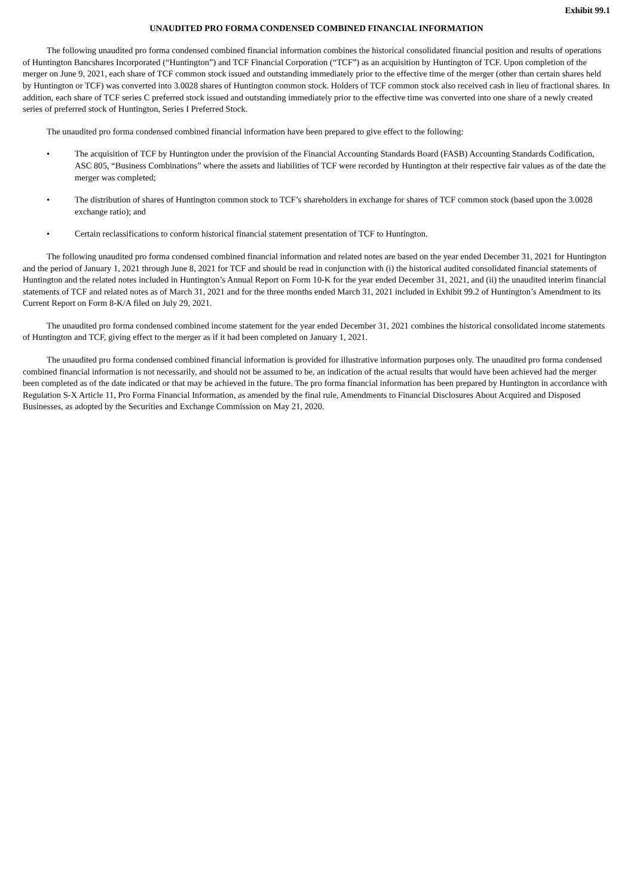Exhibit 99.1
UNAUDITED PRO FORMA CONDENSED COMBINED FINANCIAL INFORMATION
The following unaudited pro forma condensed combined financial information combines the historical consolidated financial position and results of operations of Huntington Bancshares Incorporated (“Huntington”) and TCF Financial Corporation (“TCF”) as an acquisition by Huntington of TCF. Upon completion of the merger on June 9, 2021, each share of TCF common stock issued and outstanding immediately prior to the effective time of the merger (other than certain shares held by Huntington or TCF) was converted into 3.0028 shares of Huntington common stock. Holders of TCF common stock also received cash in lieu of fractional shares. In addition, each share of TCF series C preferred stock issued and outstanding immediately prior to the effective time was converted into one share of a newly created series of preferred stock of Huntington, Series I Preferred Stock.
The unaudited pro forma condensed combined financial information have been prepared to give effect to the following:
• The acquisition of TCF by Huntington under the provision of the Financial Accounting Standards Board (FASB) Accounting Standards Codification, ASC 805, “Business Combinations” where the assets and liabilities of TCF were recorded by Huntington at their respective fair values as of the date the merger was completed;
• The distribution of shares of Huntington common stock to TCF’s shareholders in exchange for shares of TCF common stock (based upon the 3.0028 exchange ratio); and
• Certain reclassifications to conform historical financial statement presentation of TCF to Huntington.
The following unaudited pro forma condensed combined financial information and related notes are based on the year ended December 31, 2021 for Huntington and the period of January 1, 2021 through June 8, 2021 for TCF and should be read in conjunction with (i) the historical audited consolidated financial statements of Huntington and the related notes included in Huntington’s Annual Report on Form 10-K for the year ended December 31, 2021, and (ii) the unaudited interim financial statements of TCF and related notes as of March 31, 2021 and for the three months ended March 31, 2021 included in Exhibit 99.2 of Huntington’s Amendment to its Current Report on Form 8-K/A filed on July 29, 2021.
The unaudited pro forma condensed combined income statement for the year ended December 31, 2021 combines the historical consolidated income statements of Huntington and TCF, giving effect to the merger as if it had been completed on January 1, 2021.
The unaudited pro forma condensed combined financial information is provided for illustrative information purposes only. The unaudited pro forma condensed combined financial information is not necessarily, and should not be assumed to be, an indication of the actual results that would have been achieved had the merger been completed as of the date indicated or that may be achieved in the future. The pro forma financial information has been prepared by Huntington in accordance with Regulation S-X Article 11, Pro Forma Financial Information, as amended by the final rule, Amendments to Financial Disclosures About Acquired and Disposed Businesses, as adopted by the Securities and Exchange Commission on May 21, 2020.